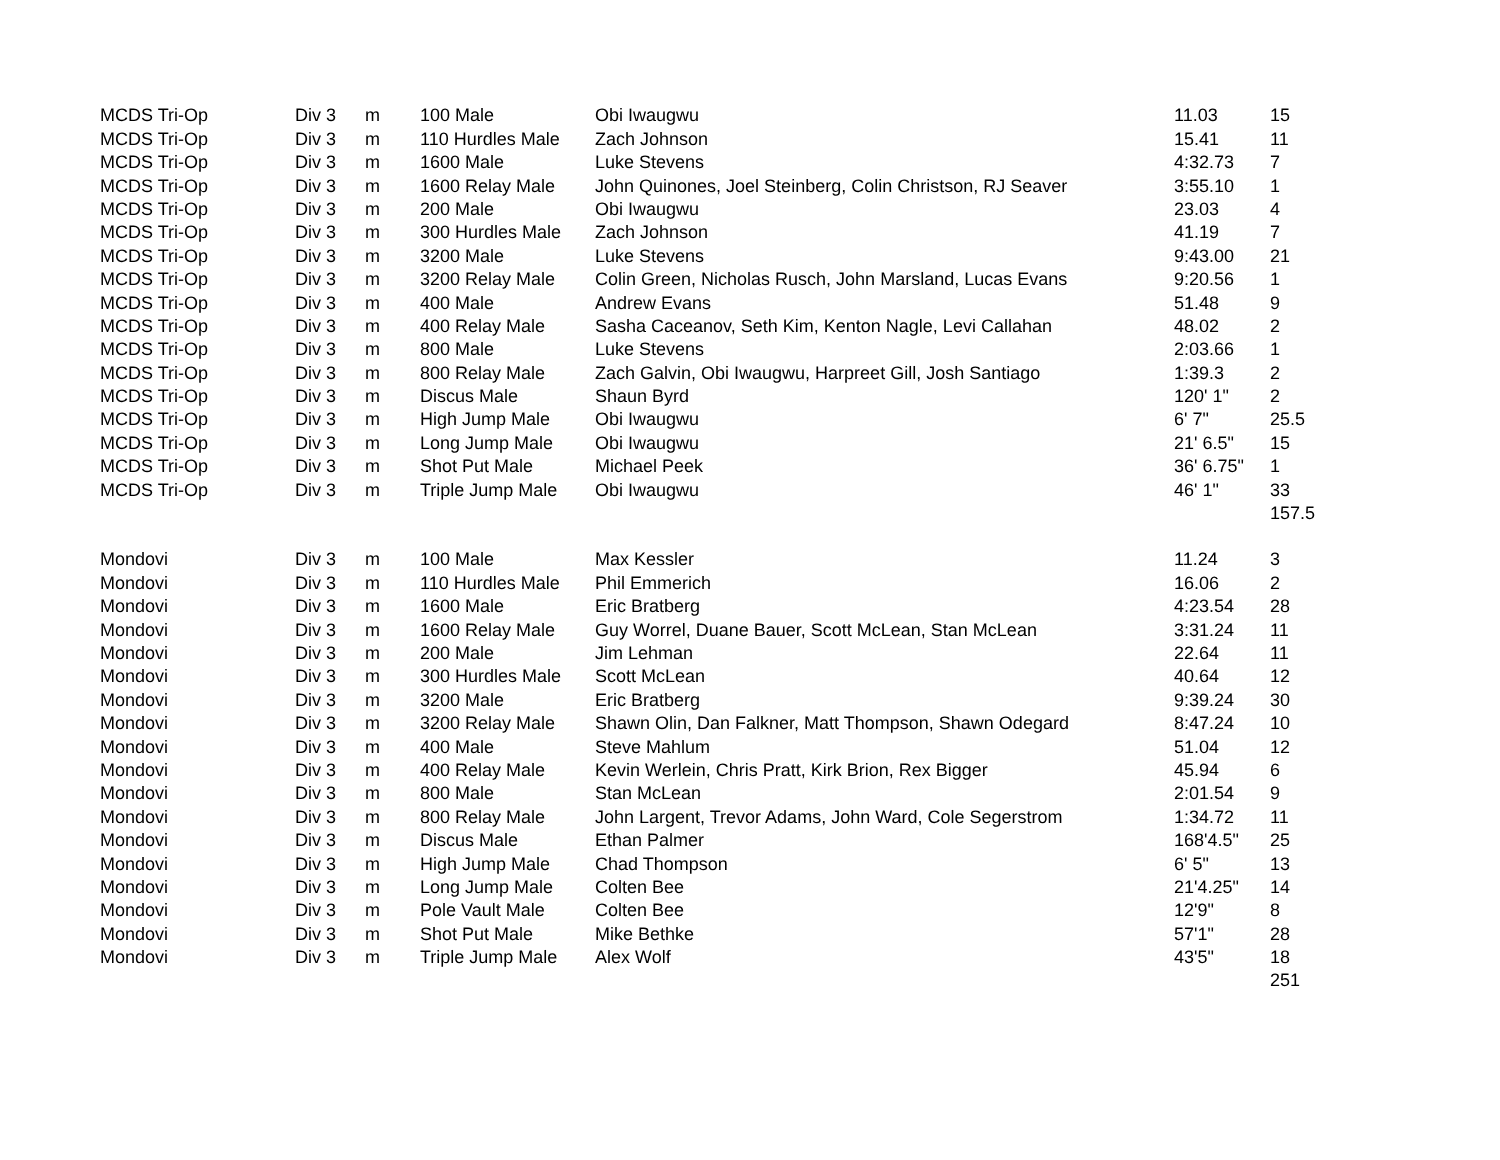| MCDS Tri-Op | Div 3 | m | 100 Male | Obi Iwaugwu | 11.03 | 15 |
| MCDS Tri-Op | Div 3 | m | 110 Hurdles Male | Zach Johnson | 15.41 | 11 |
| MCDS Tri-Op | Div 3 | m | 1600 Male | Luke Stevens | 4:32.73 | 7 |
| MCDS Tri-Op | Div 3 | m | 1600 Relay Male | John Quinones, Joel Steinberg, Colin Christson, RJ Seaver | 3:55.10 | 1 |
| MCDS Tri-Op | Div 3 | m | 200 Male | Obi Iwaugwu | 23.03 | 4 |
| MCDS Tri-Op | Div 3 | m | 300 Hurdles Male | Zach Johnson | 41.19 | 7 |
| MCDS Tri-Op | Div 3 | m | 3200 Male | Luke Stevens | 9:43.00 | 21 |
| MCDS Tri-Op | Div 3 | m | 3200 Relay Male | Colin Green, Nicholas Rusch, John Marsland, Lucas Evans | 9:20.56 | 1 |
| MCDS Tri-Op | Div 3 | m | 400 Male | Andrew Evans | 51.48 | 9 |
| MCDS Tri-Op | Div 3 | m | 400 Relay Male | Sasha Caceanov, Seth Kim, Kenton Nagle, Levi Callahan | 48.02 | 2 |
| MCDS Tri-Op | Div 3 | m | 800 Male | Luke Stevens | 2:03.66 | 1 |
| MCDS Tri-Op | Div 3 | m | 800 Relay Male | Zach Galvin, Obi Iwaugwu, Harpreet Gill, Josh Santiago | 1:39.3 | 2 |
| MCDS Tri-Op | Div 3 | m | Discus Male | Shaun Byrd | 120' 1" | 2 |
| MCDS Tri-Op | Div 3 | m | High Jump Male | Obi Iwaugwu | 6' 7" | 25.5 |
| MCDS Tri-Op | Div 3 | m | Long Jump Male | Obi Iwaugwu | 21' 6.5" | 15 |
| MCDS Tri-Op | Div 3 | m | Shot Put Male | Michael Peek | 36' 6.75" | 1 |
| MCDS Tri-Op | Div 3 | m | Triple Jump Male | Obi Iwaugwu | 46' 1" | 33 |
| | | | | | | 157.5 |
| Mondovi | Div 3 | m | 100 Male | Max Kessler | 11.24 | 3 |
| Mondovi | Div 3 | m | 110 Hurdles Male | Phil Emmerich | 16.06 | 2 |
| Mondovi | Div 3 | m | 1600 Male | Eric Bratberg | 4:23.54 | 28 |
| Mondovi | Div 3 | m | 1600 Relay Male | Guy Worrel, Duane Bauer, Scott McLean, Stan McLean | 3:31.24 | 11 |
| Mondovi | Div 3 | m | 200 Male | Jim Lehman | 22.64 | 11 |
| Mondovi | Div 3 | m | 300 Hurdles Male | Scott McLean | 40.64 | 12 |
| Mondovi | Div 3 | m | 3200 Male | Eric Bratberg | 9:39.24 | 30 |
| Mondovi | Div 3 | m | 3200 Relay Male | Shawn Olin, Dan Falkner, Matt Thompson, Shawn Odegard | 8:47.24 | 10 |
| Mondovi | Div 3 | m | 400 Male | Steve Mahlum | 51.04 | 12 |
| Mondovi | Div 3 | m | 400 Relay Male | Kevin Werlein, Chris Pratt, Kirk Brion, Rex Bigger | 45.94 | 6 |
| Mondovi | Div 3 | m | 800 Male | Stan McLean | 2:01.54 | 9 |
| Mondovi | Div 3 | m | 800 Relay Male | John Largent, Trevor Adams, John Ward, Cole Segerstrom | 1:34.72 | 11 |
| Mondovi | Div 3 | m | Discus Male | Ethan Palmer | 168'4.5" | 25 |
| Mondovi | Div 3 | m | High Jump Male | Chad Thompson | 6' 5" | 13 |
| Mondovi | Div 3 | m | Long Jump Male | Colten Bee | 21'4.25" | 14 |
| Mondovi | Div 3 | m | Pole Vault Male | Colten Bee | 12'9" | 8 |
| Mondovi | Div 3 | m | Shot Put Male | Mike Bethke | 57'1" | 28 |
| Mondovi | Div 3 | m | Triple Jump Male | Alex Wolf | 43'5" | 18 |
| | | | | | | 251 |